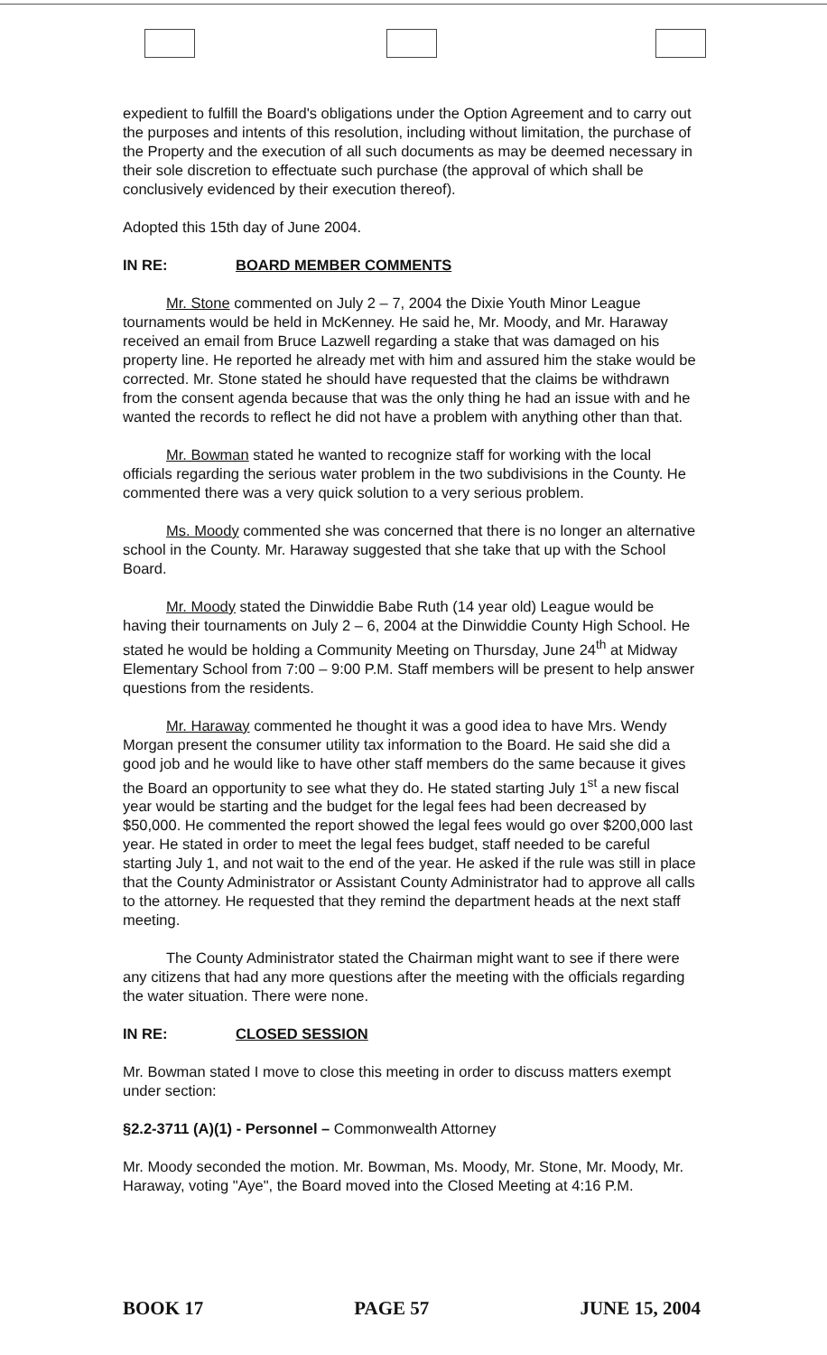expedient to fulfill the Board's obligations under the Option Agreement and to carry out the purposes and intents of this resolution, including without limitation, the purchase of the Property and the execution of all such documents as may be deemed necessary in their sole discretion to effectuate such purchase (the approval of which shall be conclusively evidenced by their execution thereof).
Adopted this 15th day of June 2004.
IN RE: BOARD MEMBER COMMENTS
Mr. Stone commented on July 2 – 7, 2004 the Dixie Youth Minor League tournaments would be held in McKenney. He said he, Mr. Moody, and Mr. Haraway received an email from Bruce Lazwell regarding a stake that was damaged on his property line. He reported he already met with him and assured him the stake would be corrected. Mr. Stone stated he should have requested that the claims be withdrawn from the consent agenda because that was the only thing he had an issue with and he wanted the records to reflect he did not have a problem with anything other than that.
Mr. Bowman stated he wanted to recognize staff for working with the local officials regarding the serious water problem in the two subdivisions in the County. He commented there was a very quick solution to a very serious problem.
Ms. Moody commented she was concerned that there is no longer an alternative school in the County. Mr. Haraway suggested that she take that up with the School Board.
Mr. Moody stated the Dinwiddie Babe Ruth (14 year old) League would be having their tournaments on July 2 – 6, 2004 at the Dinwiddie County High School. He stated he would be holding a Community Meeting on Thursday, June 24<sup>th</sup> at Midway Elementary School from 7:00 – 9:00 P.M. Staff members will be present to help answer questions from the residents.
Mr. Haraway commented he thought it was a good idea to have Mrs. Wendy Morgan present the consumer utility tax information to the Board. He said she did a good job and he would like to have other staff members do the same because it gives the Board an opportunity to see what they do. He stated starting July 1<sup>st</sup> a new fiscal year would be starting and the budget for the legal fees had been decreased by $50,000. He commented the report showed the legal fees would go over $200,000 last year. He stated in order to meet the legal fees budget, staff needed to be careful starting July 1, and not wait to the end of the year. He asked if the rule was still in place that the County Administrator or Assistant County Administrator had to approve all calls to the attorney. He requested that they remind the department heads at the next staff meeting.
The County Administrator stated the Chairman might want to see if there were any citizens that had any more questions after the meeting with the officials regarding the water situation. There were none.
IN RE: CLOSED SESSION
Mr. Bowman stated I move to close this meeting in order to discuss matters exempt under section:
§2.2-3711 (A)(1) - Personnel – Commonwealth Attorney
Mr. Moody seconded the motion. Mr. Bowman, Ms. Moody, Mr. Stone, Mr. Moody, Mr. Haraway, voting "Aye", the Board moved into the Closed Meeting at 4:16 P.M.
BOOK 17 PAGE 57 JUNE 15, 2004